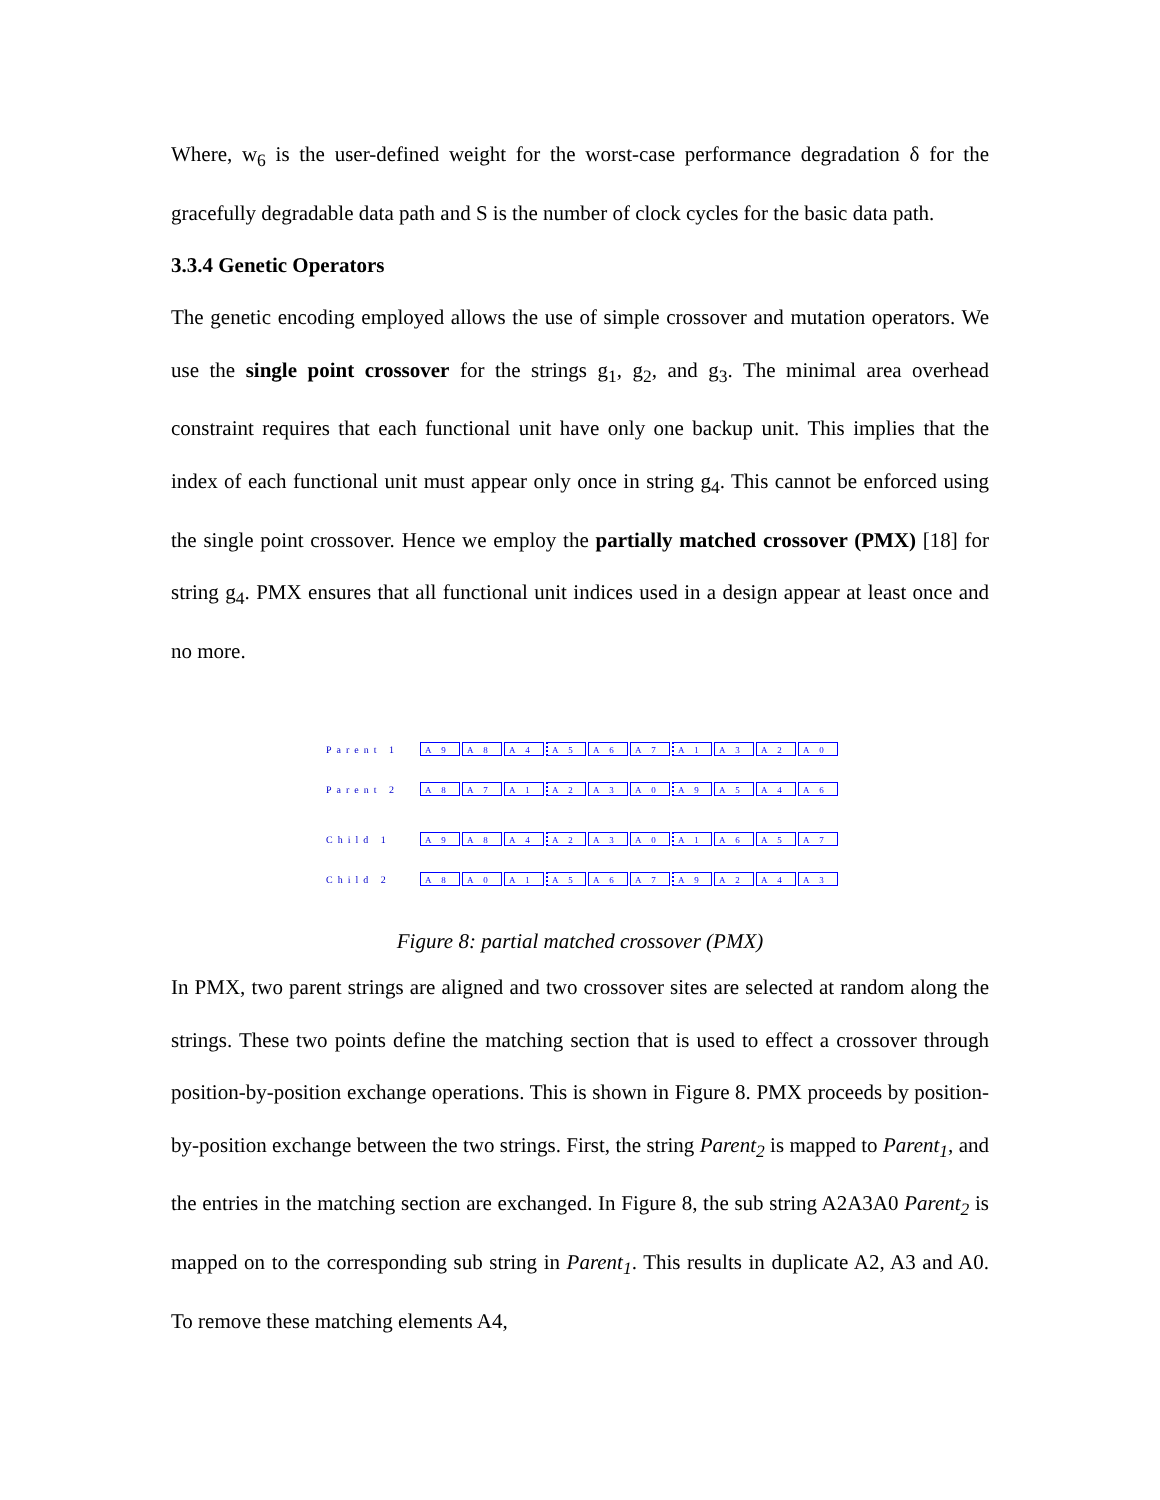Where, w<sub>6</sub> is the user-defined weight for the worst-case performance degradation δ for the gracefully degradable data path and S is the number of clock cycles for the basic data path.
3.3.4 Genetic Operators
The genetic encoding employed allows the use of simple crossover and mutation operators. We use the single point crossover for the strings g<sub>1</sub>, g<sub>2</sub>, and g<sub>3</sub>. The minimal area overhead constraint requires that each functional unit have only one backup unit. This implies that the index of each functional unit must appear only once in string g<sub>4</sub>. This cannot be enforced using the single point crossover. Hence we employ the partially matched crossover (PMX) [18] for string g<sub>4</sub>. PMX ensures that all functional unit indices used in a design appear at least once and no more.
Parent 1 A 9 A 8 A 4 A 5 A 6 A 7 A 1 A 3 A 2 A 0
Parent 2 A 8 A 7 A 1 A 2 A 3 A 0 A 9 A 5 A 4 A 6
Child 1 A 9 A 8 A 4 A 2 A 3 A 0 A 1 A 6 A 5 A 7
Child 2 A 8 A 0 A 1 A 5 A 6 A 7 A 9 A 2 A 4 A 3
Figure 8: partial matched crossover (PMX)
In PMX, two parent strings are aligned and two crossover sites are selected at random along the strings. These two points define the matching section that is used to effect a crossover through position-by-position exchange operations. This is shown in Figure 8. PMX proceeds by position-by-position exchange between the two strings. First, the string Parent<sub>2</sub> is mapped to Parent<sub>1</sub>, and the entries in the matching section are exchanged. In Figure 8, the sub string A2A3A0 Parent<sub>2</sub> is mapped on to the corresponding sub string in Parent<sub>1</sub>. This results in duplicate A2, A3 and A0. To remove these matching elements A4,